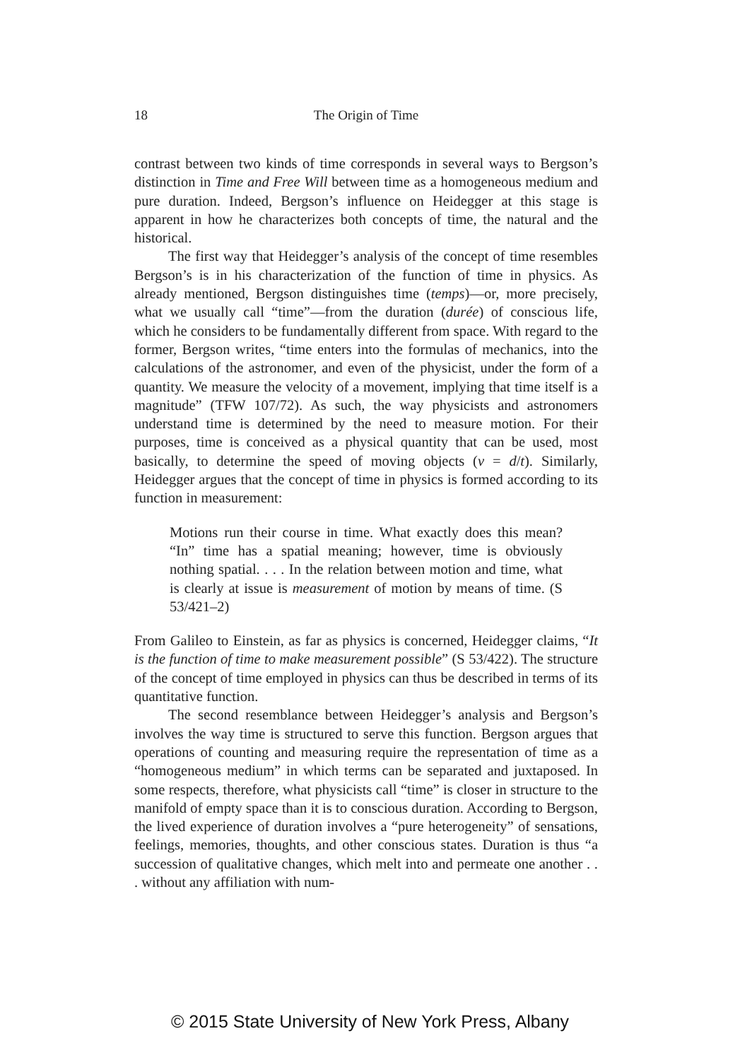18 The Origin of Time
contrast between two kinds of time corresponds in several ways to Bergson’s distinction in Time and Free Will between time as a homogeneous medium and pure duration. Indeed, Bergson’s influence on Heidegger at this stage is apparent in how he characterizes both concepts of time, the natural and the historical.
The first way that Heidegger’s analysis of the concept of time resembles Bergson’s is in his characterization of the function of time in physics. As already mentioned, Bergson distinguishes time (temps)—or, more precisely, what we usually call “time”—from the duration (durée) of conscious life, which he considers to be fundamentally different from space. With regard to the former, Bergson writes, “time enters into the formulas of mechanics, into the calculations of the astronomer, and even of the physicist, under the form of a quantity. We measure the velocity of a movement, implying that time itself is a magnitude” (TFW 107/72). As such, the way physicists and astronomers understand time is determined by the need to measure motion. For their purposes, time is conceived as a physical quantity that can be used, most basically, to determine the speed of moving objects (v = d/t). Similarly, Heidegger argues that the concept of time in physics is formed according to its function in measurement:
Motions run their course in time. What exactly does this mean? “In” time has a spatial meaning; however, time is obviously nothing spatial. . . . In the relation between motion and time, what is clearly at issue is measurement of motion by means of time. (S 53/421–2)
From Galileo to Einstein, as far as physics is concerned, Heidegger claims, “It is the function of time to make measurement possible” (S 53/422). The structure of the concept of time employed in physics can thus be described in terms of its quantitative function.
The second resemblance between Heidegger’s analysis and Bergson’s involves the way time is structured to serve this function. Bergson argues that operations of counting and measuring require the representation of time as a “homogeneous medium” in which terms can be separated and juxtaposed. In some respects, therefore, what physicists call “time” is closer in structure to the manifold of empty space than it is to conscious duration. According to Bergson, the lived experience of duration involves a “pure heterogeneity” of sensations, feelings, memories, thoughts, and other conscious states. Duration is thus “a succession of qualitative changes, which melt into and permeate one another . . . without any affiliation with num-
© 2015 State University of New York Press, Albany